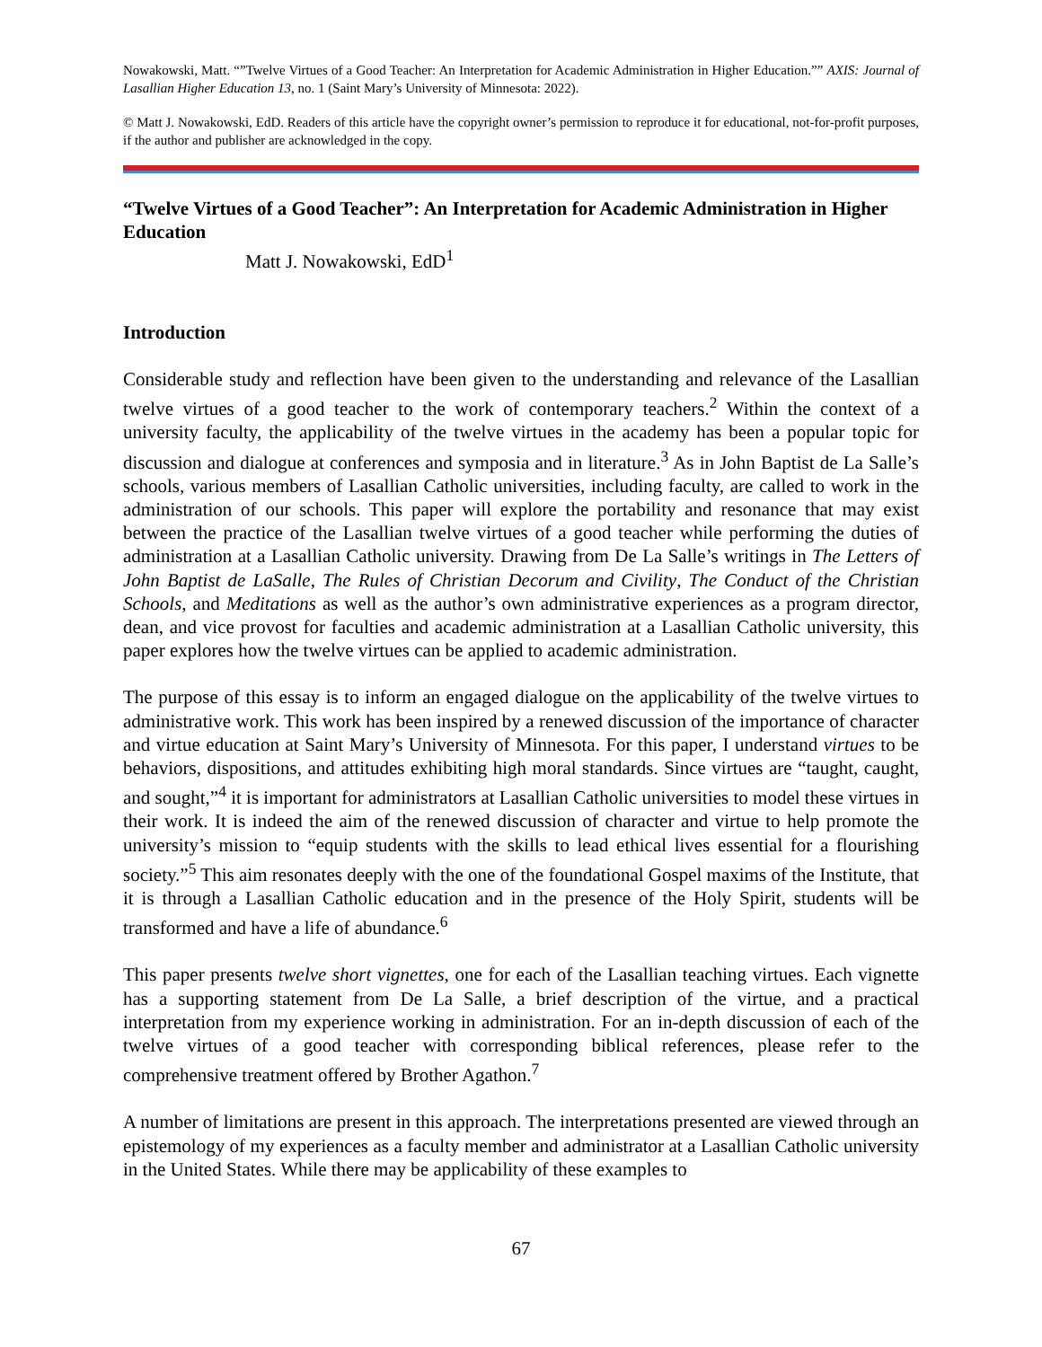Nowakowski, Matt. “”Twelve Virtues of a Good Teacher: An Interpretation for Academic Administration in Higher Education.”” AXIS: Journal of Lasallian Higher Education 13, no. 1 (Saint Mary’s University of Minnesota: 2022).
© Matt J. Nowakowski, EdD. Readers of this article have the copyright owner’s permission to reproduce it for educational, not-for-profit purposes, if the author and publisher are acknowledged in the copy.
“Twelve Virtues of a Good Teacher”: An Interpretation for Academic Administration in Higher Education
Matt J. Nowakowski, EdD<sup>1</sup>
Introduction
Considerable study and reflection have been given to the understanding and relevance of the Lasallian twelve virtues of a good teacher to the work of contemporary teachers.<sup>2</sup> Within the context of a university faculty, the applicability of the twelve virtues in the academy has been a popular topic for discussion and dialogue at conferences and symposia and in literature.<sup>3</sup> As in John Baptist de La Salle’s schools, various members of Lasallian Catholic universities, including faculty, are called to work in the administration of our schools. This paper will explore the portability and resonance that may exist between the practice of the Lasallian twelve virtues of a good teacher while performing the duties of administration at a Lasallian Catholic university. Drawing from De La Salle’s writings in The Letters of John Baptist de LaSalle, The Rules of Christian Decorum and Civility, The Conduct of the Christian Schools, and Meditations as well as the author’s own administrative experiences as a program director, dean, and vice provost for faculties and academic administration at a Lasallian Catholic university, this paper explores how the twelve virtues can be applied to academic administration.
The purpose of this essay is to inform an engaged dialogue on the applicability of the twelve virtues to administrative work. This work has been inspired by a renewed discussion of the importance of character and virtue education at Saint Mary’s University of Minnesota. For this paper, I understand virtues to be behaviors, dispositions, and attitudes exhibiting high moral standards. Since virtues are “taught, caught, and sought,”<sup>4</sup> it is important for administrators at Lasallian Catholic universities to model these virtues in their work. It is indeed the aim of the renewed discussion of character and virtue to help promote the university’s mission to “equip students with the skills to lead ethical lives essential for a flourishing society.”<sup>5</sup> This aim resonates deeply with the one of the foundational Gospel maxims of the Institute, that it is through a Lasallian Catholic education and in the presence of the Holy Spirit, students will be transformed and have a life of abundance.<sup>6</sup>
This paper presents twelve short vignettes, one for each of the Lasallian teaching virtues. Each vignette has a supporting statement from De La Salle, a brief description of the virtue, and a practical interpretation from my experience working in administration. For an in-depth discussion of each of the twelve virtues of a good teacher with corresponding biblical references, please refer to the comprehensive treatment offered by Brother Agathon.<sup>7</sup>
A number of limitations are present in this approach. The interpretations presented are viewed through an epistemology of my experiences as a faculty member and administrator at a Lasallian Catholic university in the United States. While there may be applicability of these examples to
67